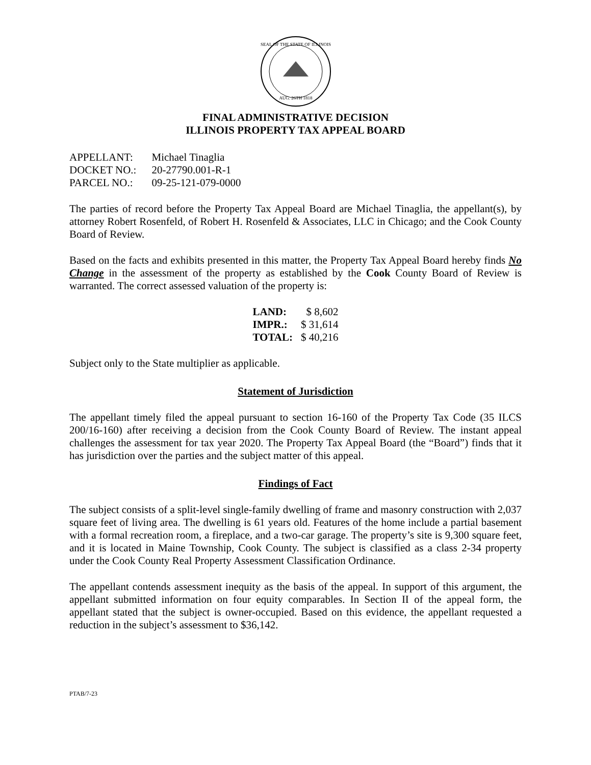AUG. 26TH 1818
SEAL OF THE STATE OF ILLINOIS
FINAL ADMINISTRATIVE DECISION
ILLINOIS PROPERTY TAX APPEAL BOARD
| APPELLANT: | Michael Tinaglia |
| DOCKET NO.: | 20-27790.001-R-1 |
| PARCEL NO.: | 09-25-121-079-0000 |
The parties of record before the Property Tax Appeal Board are Michael Tinaglia, the appellant(s), by attorney Robert Rosenfeld, of Robert H. Rosenfeld & Associates, LLC in Chicago; and the Cook County Board of Review.
Based on the facts and exhibits presented in this matter, the Property Tax Appeal Board hereby finds No Change in the assessment of the property as established by the Cook County Board of Review is warranted. The correct assessed valuation of the property is:
| LAND: | $ 8,602 |
| IMPR.: | $ 31,614 |
| TOTAL: | $ 40,216 |
Subject only to the State multiplier as applicable.
Statement of Jurisdiction
The appellant timely filed the appeal pursuant to section 16-160 of the Property Tax Code (35 ILCS 200/16-160) after receiving a decision from the Cook County Board of Review. The instant appeal challenges the assessment for tax year 2020. The Property Tax Appeal Board (the “Board”) finds that it has jurisdiction over the parties and the subject matter of this appeal.
Findings of Fact
The subject consists of a split-level single-family dwelling of frame and masonry construction with 2,037 square feet of living area. The dwelling is 61 years old. Features of the home include a partial basement with a formal recreation room, a fireplace, and a two-car garage. The property’s site is 9,300 square feet, and it is located in Maine Township, Cook County. The subject is classified as a class 2-34 property under the Cook County Real Property Assessment Classification Ordinance.
The appellant contends assessment inequity as the basis of the appeal. In support of this argument, the appellant submitted information on four equity comparables. In Section II of the appeal form, the appellant stated that the subject is owner-occupied. Based on this evidence, the appellant requested a reduction in the subject’s assessment to $36,142.
PTAB/7-23